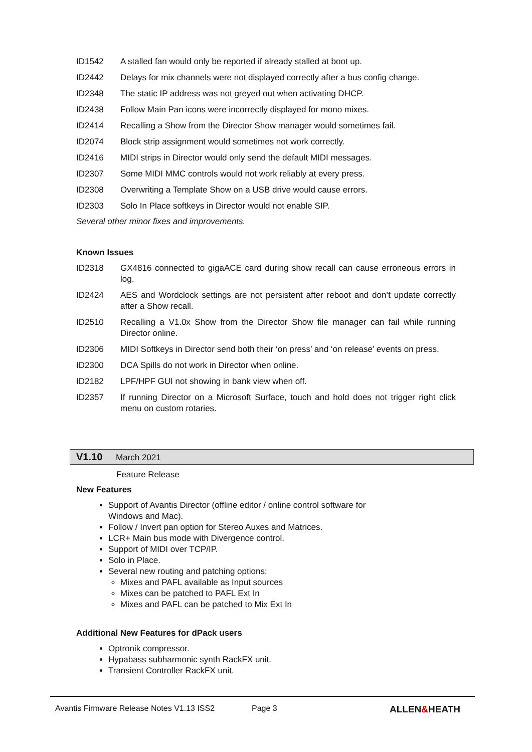ID1542 A stalled fan would only be reported if already stalled at boot up.
ID2442 Delays for mix channels were not displayed correctly after a bus config change.
ID2348 The static IP address was not greyed out when activating DHCP.
ID2438 Follow Main Pan icons were incorrectly displayed for mono mixes.
ID2414 Recalling a Show from the Director Show manager would sometimes fail.
ID2074 Block strip assignment would sometimes not work correctly.
ID2416 MIDI strips in Director would only send the default MIDI messages.
ID2307 Some MIDI MMC controls would not work reliably at every press.
ID2308 Overwriting a Template Show on a USB drive would cause errors.
ID2303 Solo In Place softkeys in Director would not enable SIP.
Several other minor fixes and improvements.
Known Issues
ID2318 GX4816 connected to gigaACE card during show recall can cause erroneous errors in log.
ID2424 AES and Wordclock settings are not persistent after reboot and don’t update correctly after a Show recall.
ID2510 Recalling a V1.0x Show from the Director Show file manager can fail while running Director online.
ID2306 MIDI Softkeys in Director send both their ‘on press’ and ‘on release’ events on press.
ID2300 DCA Spills do not work in Director when online.
ID2182 LPF/HPF GUI not showing in bank view when off.
ID2357 If running Director on a Microsoft Surface, touch and hold does not trigger right click menu on custom rotaries.
V1.10 March 2021
Feature Release
New Features
Support of Avantis Director (offline editor / online control software for
Windows and Mac).
Follow / Invert pan option for Stereo Auxes and Matrices.
LCR+ Main bus mode with Divergence control.
Support of MIDI over TCP/IP.
Solo in Place.
Several new routing and patching options:
Mixes and PAFL available as Input sources
Mixes can be patched to PAFL Ext In
Mixes and PAFL can be patched to Mix Ext In
Additional New Features for dPack users
Optronik compressor.
Hypabass subharmonic synth RackFX unit.
Transient Controller RackFX unit.
Avantis Firmware Release Notes V1.13 ISS2 Page 3 ALLEN&HEATH